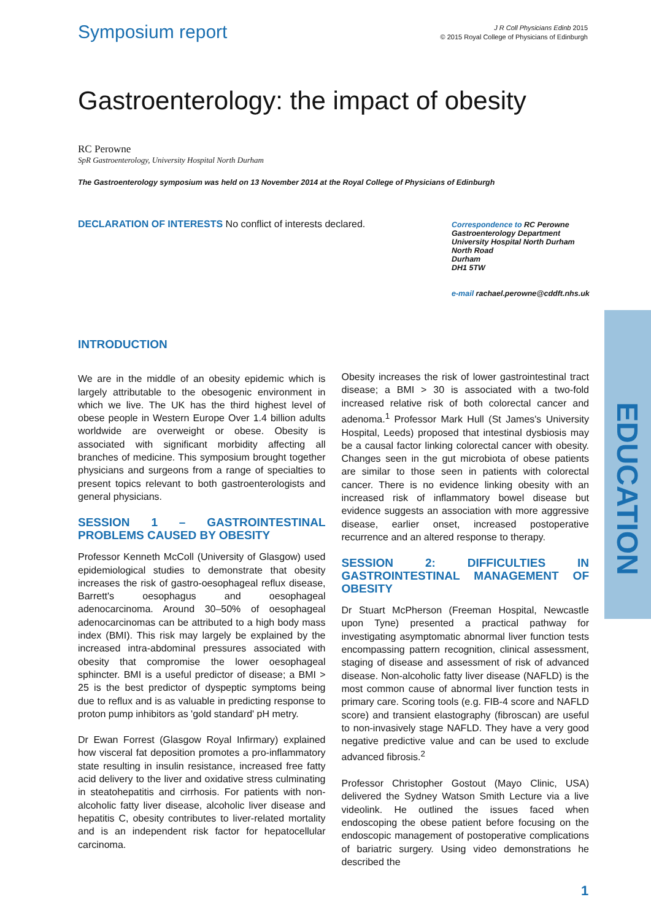Symposium report
J R Coll Physicians Edinb 2015
© 2015 Royal College of Physicians of Edinburgh
Gastroenterology: the impact of obesity
RC Perowne
SpR Gastroenterology, University Hospital North Durham
The Gastroenterology symposium was held on 13 November 2014 at the Royal College of Physicians of Edinburgh
DECLARATION OF INTERESTS No conflict of interests declared.
Correspondence to RC Perowne
Gastroenterology Department
University Hospital North Durham
North Road
Durham
DH1 5TW
e-mail rachael.perowne@cddft.nhs.uk
EDUCATION
INTRODUCTION
We are in the middle of an obesity epidemic which is largely attributable to the obesogenic environment in which we live. The UK has the third highest level of obese people in Western Europe Over 1.4 billion adults worldwide are overweight or obese. Obesity is associated with significant morbidity affecting all branches of medicine. This symposium brought together physicians and surgeons from a range of specialties to present topics relevant to both gastroenterologists and general physicians.
SESSION 1 – GASTROINTESTINAL PROBLEMS CAUSED BY OBESITY
Professor Kenneth McColl (University of Glasgow) used epidemiological studies to demonstrate that obesity increases the risk of gastro-oesophageal reflux disease, Barrett's oesophagus and oesophageal adenocarcinoma. Around 30–50% of oesophageal adenocarcinomas can be attributed to a high body mass index (BMI). This risk may largely be explained by the increased intra-abdominal pressures associated with obesity that compromise the lower oesophageal sphincter. BMI is a useful predictor of disease; a BMI > 25 is the best predictor of dyspeptic symptoms being due to reflux and is as valuable in predicting response to proton pump inhibitors as 'gold standard' pH metry.
Dr Ewan Forrest (Glasgow Royal Infirmary) explained how visceral fat deposition promotes a pro-inflammatory state resulting in insulin resistance, increased free fatty acid delivery to the liver and oxidative stress culminating in steatohepatitis and cirrhosis. For patients with non-alcoholic fatty liver disease, alcoholic liver disease and hepatitis C, obesity contributes to liver-related mortality and is an independent risk factor for hepatocellular carcinoma.
Obesity increases the risk of lower gastrointestinal tract disease; a BMI > 30 is associated with a two-fold increased relative risk of both colorectal cancer and adenoma.<sup>1</sup> Professor Mark Hull (St James's University Hospital, Leeds) proposed that intestinal dysbiosis may be a causal factor linking colorectal cancer with obesity. Changes seen in the gut microbiota of obese patients are similar to those seen in patients with colorectal cancer. There is no evidence linking obesity with an increased risk of inflammatory bowel disease but evidence suggests an association with more aggressive disease, earlier onset, increased postoperative recurrence and an altered response to therapy.
SESSION 2: DIFFICULTIES IN GASTROINTESTINAL MANAGEMENT OF OBESITY
Dr Stuart McPherson (Freeman Hospital, Newcastle upon Tyne) presented a practical pathway for investigating asymptomatic abnormal liver function tests encompassing pattern recognition, clinical assessment, staging of disease and assessment of risk of advanced disease. Non-alcoholic fatty liver disease (NAFLD) is the most common cause of abnormal liver function tests in primary care. Scoring tools (e.g. FIB-4 score and NAFLD score) and transient elastography (fibroscan) are useful to non-invasively stage NAFLD. They have a very good negative predictive value and can be used to exclude advanced fibrosis.<sup>2</sup>
Professor Christopher Gostout (Mayo Clinic, USA) delivered the Sydney Watson Smith Lecture via a live videolink. He outlined the issues faced when endoscoping the obese patient before focusing on the endoscopic management of postoperative complications of bariatric surgery. Using video demonstrations he described the
1